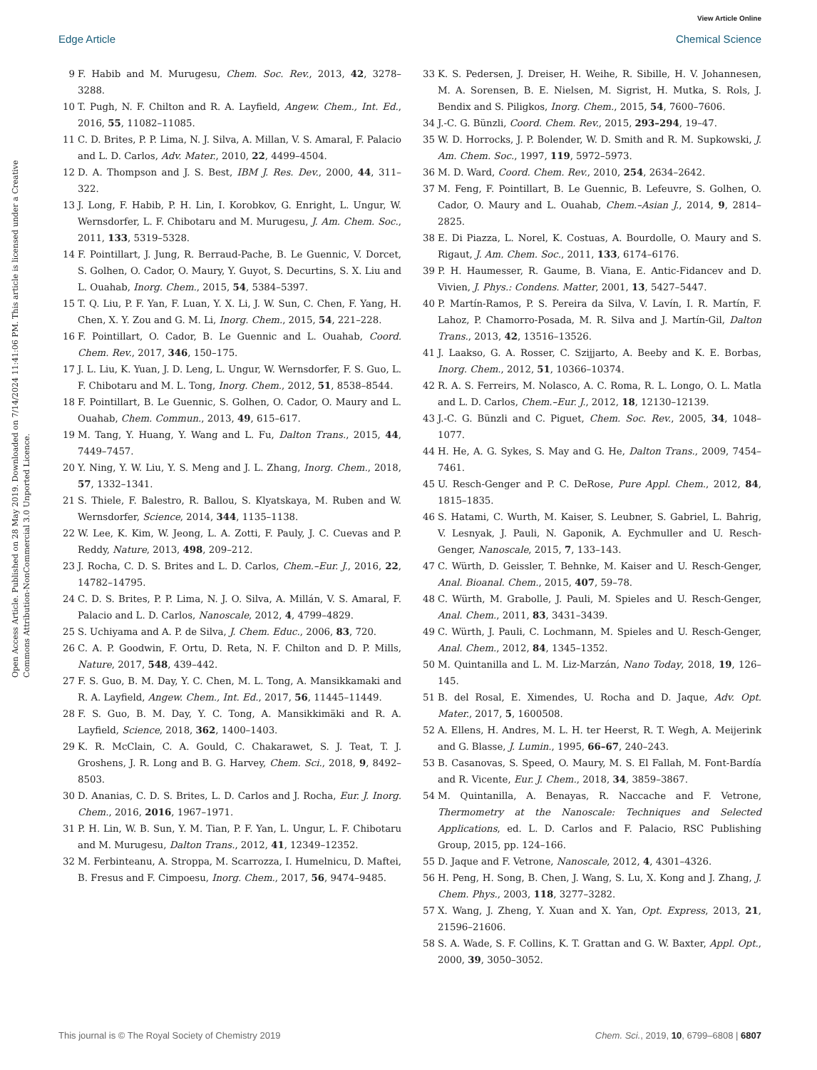View Article Online
Edge Article Chemical Science
Open Access Article. Published on 28 May 2019. Downloaded on 7/14/2024 11:41:06 PM. This article is licensed under a Creative Commons Attribution-NonCommercial 3.0 Unported Licence.
9 F. Habib and M. Murugesu, Chem. Soc. Rev., 2013, 42, 3278–3288.
10 T. Pugh, N. F. Chilton and R. A. Layfield, Angew. Chem., Int. Ed., 2016, 55, 11082–11085.
11 C. D. Brites, P. P. Lima, N. J. Silva, A. Millan, V. S. Amaral, F. Palacio and L. D. Carlos, Adv. Mater., 2010, 22, 4499–4504.
12 D. A. Thompson and J. S. Best, IBM J. Res. Dev., 2000, 44, 311–322.
13 J. Long, F. Habib, P. H. Lin, I. Korobkov, G. Enright, L. Ungur, W. Wernsdorfer, L. F. Chibotaru and M. Murugesu, J. Am. Chem. Soc., 2011, 133, 5319–5328.
14 F. Pointillart, J. Jung, R. Berraud-Pache, B. Le Guennic, V. Dorcet, S. Golhen, O. Cador, O. Maury, Y. Guyot, S. Decurtins, S. X. Liu and L. Ouahab, Inorg. Chem., 2015, 54, 5384–5397.
15 T. Q. Liu, P. F. Yan, F. Luan, Y. X. Li, J. W. Sun, C. Chen, F. Yang, H. Chen, X. Y. Zou and G. M. Li, Inorg. Chem., 2015, 54, 221–228.
16 F. Pointillart, O. Cador, B. Le Guennic and L. Ouahab, Coord. Chem. Rev., 2017, 346, 150–175.
17 J. L. Liu, K. Yuan, J. D. Leng, L. Ungur, W. Wernsdorfer, F. S. Guo, L. F. Chibotaru and M. L. Tong, Inorg. Chem., 2012, 51, 8538–8544.
18 F. Pointillart, B. Le Guennic, S. Golhen, O. Cador, O. Maury and L. Ouahab, Chem. Commun., 2013, 49, 615–617.
19 M. Tang, Y. Huang, Y. Wang and L. Fu, Dalton Trans., 2015, 44, 7449–7457.
20 Y. Ning, Y. W. Liu, Y. S. Meng and J. L. Zhang, Inorg. Chem., 2018, 57, 1332–1341.
21 S. Thiele, F. Balestro, R. Ballou, S. Klyatskaya, M. Ruben and W. Wernsdorfer, Science, 2014, 344, 1135–1138.
22 W. Lee, K. Kim, W. Jeong, L. A. Zotti, F. Pauly, J. C. Cuevas and P. Reddy, Nature, 2013, 498, 209–212.
23 J. Rocha, C. D. S. Brites and L. D. Carlos, Chem.–Eur. J., 2016, 22, 14782–14795.
24 C. D. S. Brites, P. P. Lima, N. J. O. Silva, A. Millán, V. S. Amaral, F. Palacio and L. D. Carlos, Nanoscale, 2012, 4, 4799–4829.
25 S. Uchiyama and A. P. de Silva, J. Chem. Educ., 2006, 83, 720.
26 C. A. P. Goodwin, F. Ortu, D. Reta, N. F. Chilton and D. P. Mills, Nature, 2017, 548, 439–442.
27 F. S. Guo, B. M. Day, Y. C. Chen, M. L. Tong, A. Mansikkamaki and R. A. Layfield, Angew. Chem., Int. Ed., 2017, 56, 11445–11449.
28 F. S. Guo, B. M. Day, Y. C. Tong, A. Mansikkimäki and R. A. Layfield, Science, 2018, 362, 1400–1403.
29 K. R. McClain, C. A. Gould, C. Chakarawet, S. J. Teat, T. J. Groshens, J. R. Long and B. G. Harvey, Chem. Sci., 2018, 9, 8492–8503.
30 D. Ananias, C. D. S. Brites, L. D. Carlos and J. Rocha, Eur. J. Inorg. Chem., 2016, 2016, 1967–1971.
31 P. H. Lin, W. B. Sun, Y. M. Tian, P. F. Yan, L. Ungur, L. F. Chibotaru and M. Murugesu, Dalton Trans., 2012, 41, 12349–12352.
32 M. Ferbinteanu, A. Stroppa, M. Scarrozza, I. Humelnicu, D. Maftei, B. Fresus and F. Cimpoesu, Inorg. Chem., 2017, 56, 9474–9485.
33 K. S. Pedersen, J. Dreiser, H. Weihe, R. Sibille, H. V. Johannesen, M. A. Sorensen, B. E. Nielsen, M. Sigrist, H. Mutka, S. Rols, J. Bendix and S. Piligkos, Inorg. Chem., 2015, 54, 7600–7606.
34 J.-C. G. Bünzli, Coord. Chem. Rev., 2015, 293–294, 19–47.
35 W. D. Horrocks, J. P. Bolender, W. D. Smith and R. M. Supkowski, J. Am. Chem. Soc., 1997, 119, 5972–5973.
36 M. D. Ward, Coord. Chem. Rev., 2010, 254, 2634–2642.
37 M. Feng, F. Pointillart, B. Le Guennic, B. Lefeuvre, S. Golhen, O. Cador, O. Maury and L. Ouahab, Chem.–Asian J., 2014, 9, 2814–2825.
38 E. Di Piazza, L. Norel, K. Costuas, A. Bourdolle, O. Maury and S. Rigaut, J. Am. Chem. Soc., 2011, 133, 6174–6176.
39 P. H. Haumesser, R. Gaume, B. Viana, E. Antic-Fidancev and D. Vivien, J. Phys.: Condens. Matter, 2001, 13, 5427–5447.
40 P. Martín-Ramos, P. S. Pereira da Silva, V. Lavín, I. R. Martín, F. Lahoz, P. Chamorro-Posada, M. R. Silva and J. Martín-Gil, Dalton Trans., 2013, 42, 13516–13526.
41 J. Laakso, G. A. Rosser, C. Szijjarto, A. Beeby and K. E. Borbas, Inorg. Chem., 2012, 51, 10366–10374.
42 R. A. S. Ferreirs, M. Nolasco, A. C. Roma, R. L. Longo, O. L. Matla and L. D. Carlos, Chem.–Eur. J., 2012, 18, 12130–12139.
43 J.-C. G. Bünzli and C. Piguet, Chem. Soc. Rev., 2005, 34, 1048–1077.
44 H. He, A. G. Sykes, S. May and G. He, Dalton Trans., 2009, 7454–7461.
45 U. Resch-Genger and P. C. DeRose, Pure Appl. Chem., 2012, 84, 1815–1835.
46 S. Hatami, C. Wurth, M. Kaiser, S. Leubner, S. Gabriel, L. Bahrig, V. Lesnyak, J. Pauli, N. Gaponik, A. Eychmuller and U. Resch-Genger, Nanoscale, 2015, 7, 133–143.
47 C. Würth, D. Geissler, T. Behnke, M. Kaiser and U. Resch-Genger, Anal. Bioanal. Chem., 2015, 407, 59–78.
48 C. Würth, M. Grabolle, J. Pauli, M. Spieles and U. Resch-Genger, Anal. Chem., 2011, 83, 3431–3439.
49 C. Würth, J. Pauli, C. Lochmann, M. Spieles and U. Resch-Genger, Anal. Chem., 2012, 84, 1345–1352.
50 M. Quintanilla and L. M. Liz-Marzán, Nano Today, 2018, 19, 126–145.
51 B. del Rosal, E. Ximendes, U. Rocha and D. Jaque, Adv. Opt. Mater., 2017, 5, 1600508.
52 A. Ellens, H. Andres, M. L. H. ter Heerst, R. T. Wegh, A. Meijerink and G. Blasse, J. Lumin., 1995, 66–67, 240–243.
53 B. Casanovas, S. Speed, O. Maury, M. S. El Fallah, M. Font-Bardía and R. Vicente, Eur. J. Chem., 2018, 34, 3859–3867.
54 M. Quintanilla, A. Benayas, R. Naccache and F. Vetrone, Thermometry at the Nanoscale: Techniques and Selected Applications, ed. L. D. Carlos and F. Palacio, RSC Publishing Group, 2015, pp. 124–166.
55 D. Jaque and F. Vetrone, Nanoscale, 2012, 4, 4301–4326.
56 H. Peng, H. Song, B. Chen, J. Wang, S. Lu, X. Kong and J. Zhang, J. Chem. Phys., 2003, 118, 3277–3282.
57 X. Wang, J. Zheng, Y. Xuan and X. Yan, Opt. Express, 2013, 21, 21596–21606.
58 S. A. Wade, S. F. Collins, K. T. Grattan and G. W. Baxter, Appl. Opt., 2000, 39, 3050–3052.
This journal is © The Royal Society of Chemistry 2019 Chem. Sci., 2019, 10, 6799–6808 | 6807